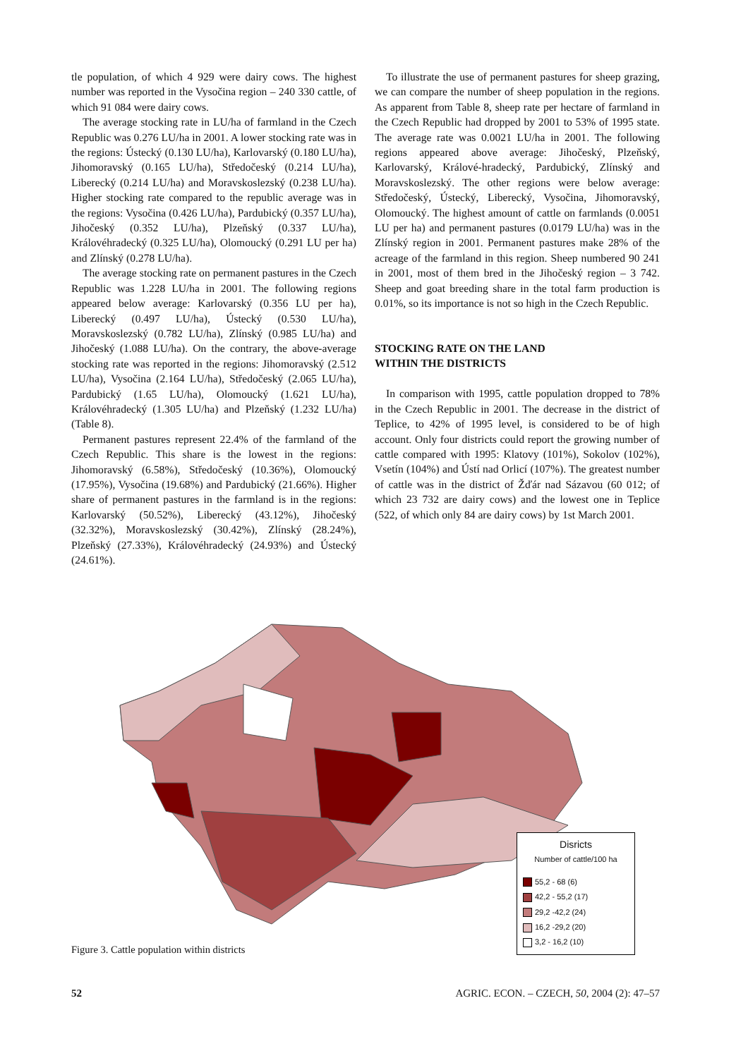tle population, of which 4 929 were dairy cows. The highest number was reported in the Vysočina region – 240 330 cattle, of which 91 084 were dairy cows.
The average stocking rate in LU/ha of farmland in the Czech Republic was 0.276 LU/ha in 2001. A lower stocking rate was in the regions: Ústecký (0.130 LU/ha), Karlovarský (0.180 LU/ha), Jihomoravský (0.165 LU/ha), Středočeský (0.214 LU/ha), Liberecký (0.214 LU/ha) and Moravskoslezský (0.238 LU/ha). Higher stocking rate compared to the republic average was in the regions: Vysočina (0.426 LU/ha), Pardubický (0.357 LU/ha), Jihočeský (0.352 LU/ha), Plzeňský (0.337 LU/ha), Královéhradecký (0.325 LU/ha), Olomoucký (0.291 LU per ha) and Zlínský (0.278 LU/ha).
The average stocking rate on permanent pastures in the Czech Republic was 1.228 LU/ha in 2001. The following regions appeared below average: Karlovarský (0.356 LU per ha), Liberecký (0.497 LU/ha), Ústecký (0.530 LU/ha), Moravskoslezský (0.782 LU/ha), Zlínský (0.985 LU/ha) and Jihočeský (1.088 LU/ha). On the contrary, the above-average stocking rate was reported in the regions: Jihomoravský (2.512 LU/ha), Vysočina (2.164 LU/ha), Středočeský (2.065 LU/ha), Pardubický (1.65 LU/ha), Olomoucký (1.621 LU/ha), Královéhradecký (1.305 LU/ha) and Plzeňský (1.232 LU/ha) (Table 8).
Permanent pastures represent 22.4% of the farmland of the Czech Republic. This share is the lowest in the regions: Jihomoravský (6.58%), Středočeský (10.36%), Olomoucký (17.95%), Vysočina (19.68%) and Pardubický (21.66%). Higher share of permanent pastures in the farmland is in the regions: Karlovarský (50.52%), Liberecký (43.12%), Jihočeský (32.32%), Moravskoslezský (30.42%), Zlínský (28.24%), Plzeňský (27.33%), Královéhradecký (24.93%) and Ústecký (24.61%).
To illustrate the use of permanent pastures for sheep grazing, we can compare the number of sheep population in the regions. As apparent from Table 8, sheep rate per hectare of farmland in the Czech Republic had dropped by 2001 to 53% of 1995 state. The average rate was 0.0021 LU/ha in 2001. The following regions appeared above average: Jihočeský, Plzeňský, Karlovarský, Králové-hradecký, Pardubický, Zlínský and Moravskoslezský. The other regions were below average: Středočeský, Ústecký, Liberecký, Vysočina, Jihomoravský, Olomoucký. The highest amount of cattle on farmlands (0.0051 LU per ha) and permanent pastures (0.0179 LU/ha) was in the Zlínský region in 2001. Permanent pastures make 28% of the acreage of the farmland in this region. Sheep numbered 90 241 in 2001, most of them bred in the Jihočeský region – 3 742. Sheep and goat breeding share in the total farm production is 0.01%, so its importance is not so high in the Czech Republic.
STOCKING RATE ON THE LAND
WITHIN THE DISTRICTS
In comparison with 1995, cattle population dropped to 78% in the Czech Republic in 2001. The decrease in the district of Teplice, to 42% of 1995 level, is considered to be of high account. Only four districts could report the growing number of cattle compared with 1995: Klatovy (101%), Sokolov (102%), Vsetín (104%) and Ústí nad Orlicí (107%). The greatest number of cattle was in the district of Žďár nad Sázavou (60 012; of which 23 732 are dairy cows) and the lowest one in Teplice (522, of which only 84 are dairy cows) by 1st March 2001.
Disricts
Number of cattle/100 ha
55,2 - 68 (6)
42,2 - 55,2 (17)
29,2 -42,2 (24)
16,2 -29,2 (20)
3,2 - 16,2 (10)
Figure 3. Cattle population within districts
52 AGRIC. ECON. – CZECH, 50, 2004 (2): 47–57